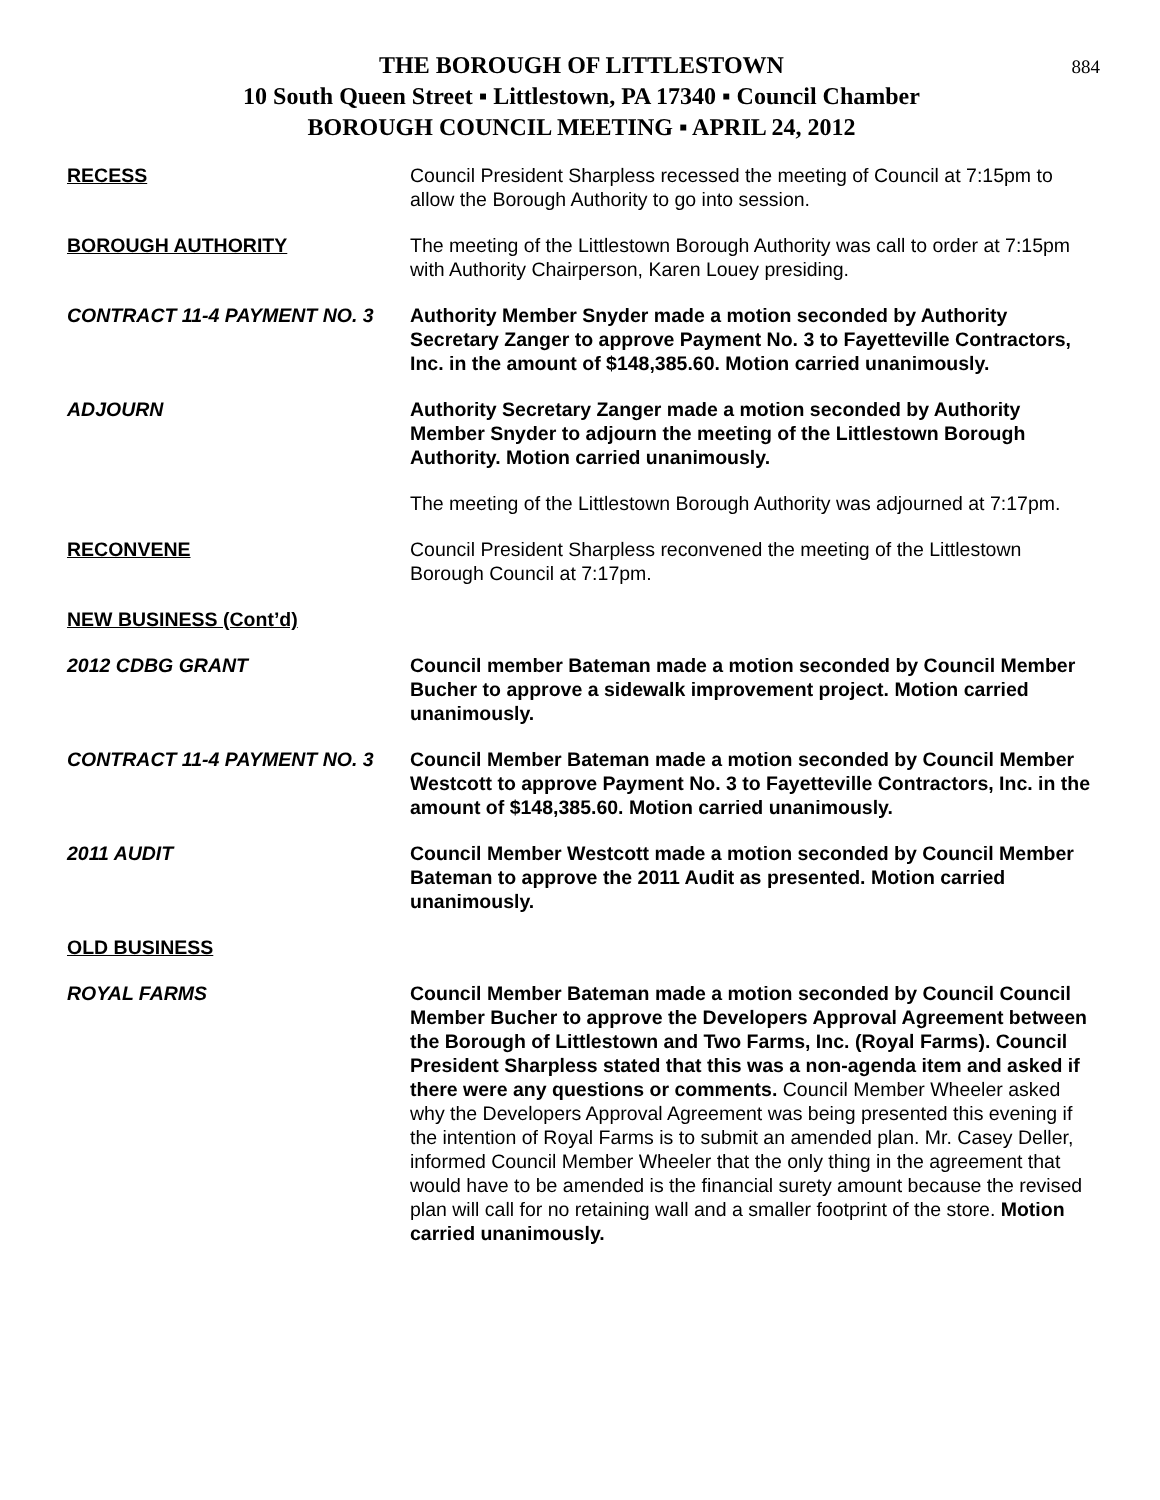884
THE BOROUGH OF LITTLESTOWN
10 South Queen Street ▪ Littlestown, PA 17340 ▪ Council Chamber
BOROUGH COUNCIL MEETING ▪ APRIL 24, 2012
RECESS Council President Sharpless recessed the meeting of Council at 7:15pm to allow the Borough Authority to go into session.
BOROUGH AUTHORITY The meeting of the Littlestown Borough Authority was call to order at 7:15pm with Authority Chairperson, Karen Louey presiding.
CONTRACT 11-4 PAYMENT NO. 3 Authority Member Snyder made a motion seconded by Authority Secretary Zanger to approve Payment No. 3 to Fayetteville Contractors, Inc. in the amount of $148,385.60. Motion carried unanimously.
ADJOURN Authority Secretary Zanger made a motion seconded by Authority Member Snyder to adjourn the meeting of the Littlestown Borough Authority. Motion carried unanimously.
The meeting of the Littlestown Borough Authority was adjourned at 7:17pm.
RECONVENE Council President Sharpless reconvened the meeting of the Littlestown Borough Council at 7:17pm.
NEW BUSINESS (Cont’d)
2012 CDBG GRANT Council member Bateman made a motion seconded by Council Member Bucher to approve a sidewalk improvement project. Motion carried unanimously.
CONTRACT 11-4 PAYMENT NO. 3 Council Member Bateman made a motion seconded by Council Member Westcott to approve Payment No. 3 to Fayetteville Contractors, Inc. in the amount of $148,385.60. Motion carried unanimously.
2011 AUDIT Council Member Westcott made a motion seconded by Council Member Bateman to approve the 2011 Audit as presented. Motion carried unanimously.
OLD BUSINESS
ROYAL FARMS Council Member Bateman made a motion seconded by Council Council Member Bucher to approve the Developers Approval Agreement between the Borough of Littlestown and Two Farms, Inc. (Royal Farms). Council President Sharpless stated that this was a non-agenda item and asked if there were any questions or comments. Council Member Wheeler asked why the Developers Approval Agreement was being presented this evening if the intention of Royal Farms is to submit an amended plan. Mr. Casey Deller, informed Council Member Wheeler that the only thing in the agreement that would have to be amended is the financial surety amount because the revised plan will call for no retaining wall and a smaller footprint of the store. Motion carried unanimously.